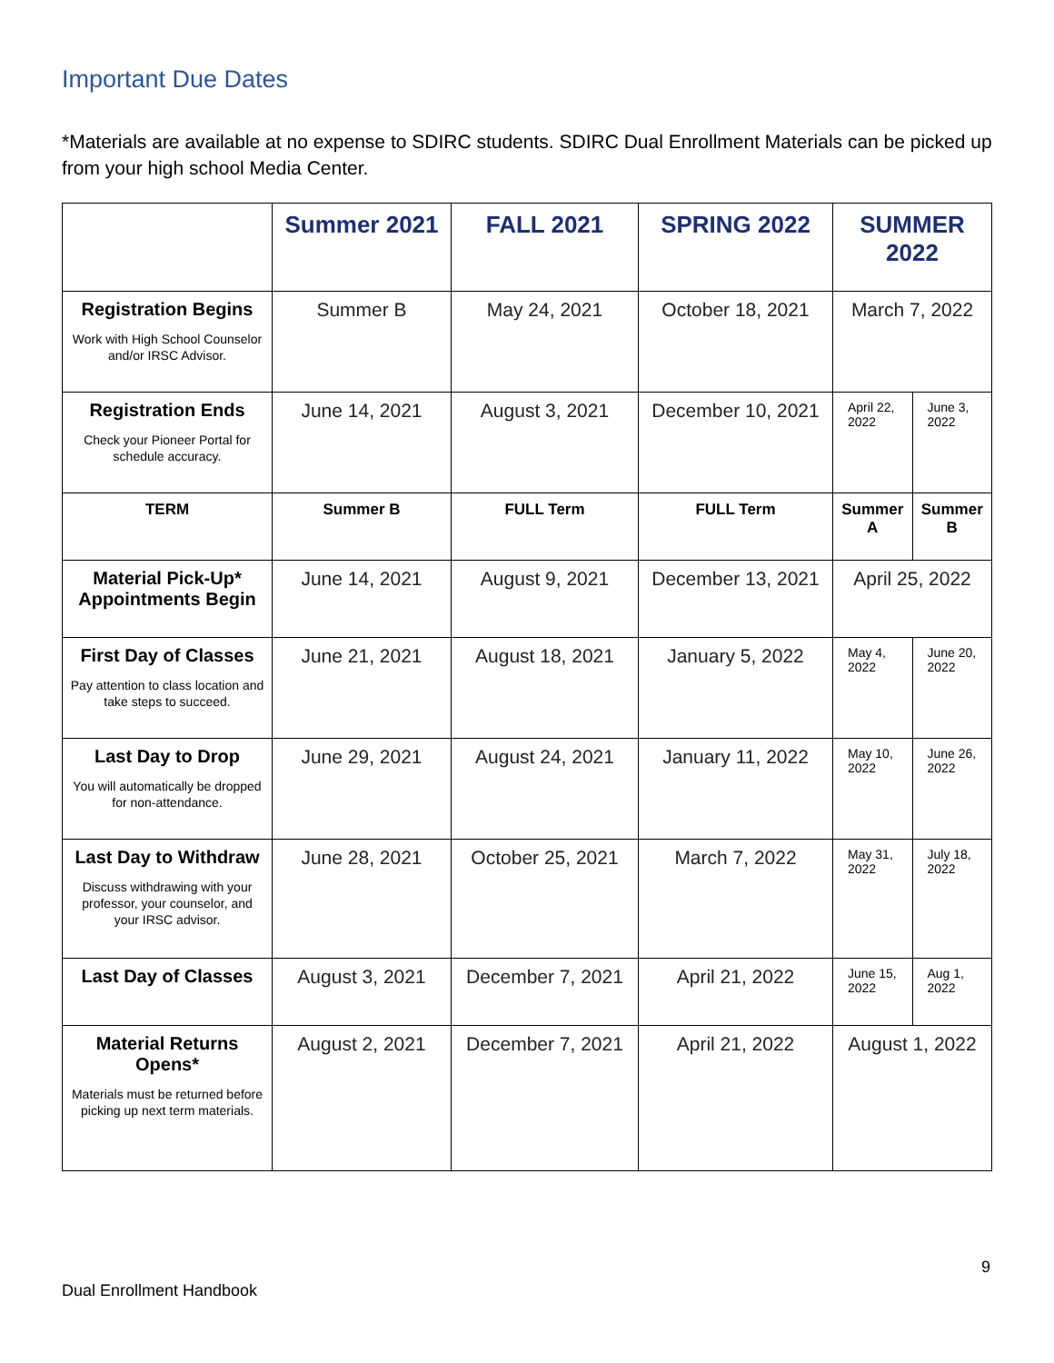Important Due Dates
*Materials are available at no expense to SDIRC students. SDIRC Dual Enrollment Materials can be picked up from your high school Media Center.
| | Summer 2021 | FALL 2021 | SPRING 2022 | SUMMER 2022 | |
| --- | --- | --- | --- | --- | --- |
| Registration Begins Work with High School Counselor and/or IRSC Advisor. | Summer B | May 24, 2021 | October 18, 2021 | March 7, 2022 | |
| Registration Ends Check your Pioneer Portal for schedule accuracy. | June 14, 2021 | August 3, 2021 | December 10, 2021 | April 22, 2022 | June 3, 2022 |
| TERM | Summer B | FULL Term | FULL Term | Summer A | Summer B |
| Material Pick-Up* Appointments Begin | June 14, 2021 | August 9, 2021 | December 13, 2021 | April 25, 2022 | |
| First Day of Classes Pay attention to class location and take steps to succeed. | June 21, 2021 | August 18, 2021 | January 5, 2022 | May 4, 2022 | June 20, 2022 |
| Last Day to Drop You will automatically be dropped for non-attendance. | June 29, 2021 | August 24, 2021 | January 11, 2022 | May 10, 2022 | June 26, 2022 |
| Last Day to Withdraw Discuss withdrawing with your professor, your counselor, and your IRSC advisor. | June 28, 2021 | October 25, 2021 | March 7, 2022 | May 31, 2022 | July 18, 2022 |
| Last Day of Classes | August 3, 2021 | December 7, 2021 | April 21, 2022 | June 15, 2022 | Aug 1, 2022 |
| Material Returns Opens* Materials must be returned before picking up next term materials. | August 2, 2021 | December 7, 2021 | April 21, 2022 | August 1, 2022 | |
9
Dual Enrollment Handbook